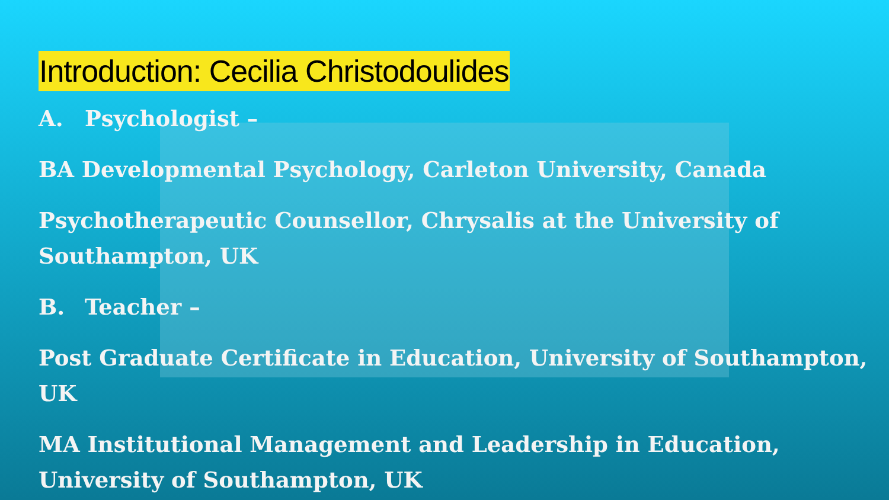Introduction: Cecilia Christodoulides
A. Psychologist –
BA Developmental Psychology, Carleton University, Canada
Psychotherapeutic Counsellor, Chrysalis at the University of
Southampton, UK
B. Teacher –
Post Graduate Certificate in Education, University of Southampton,
UK
MA Institutional Management and Leadership in Education,
University of Southampton, UK